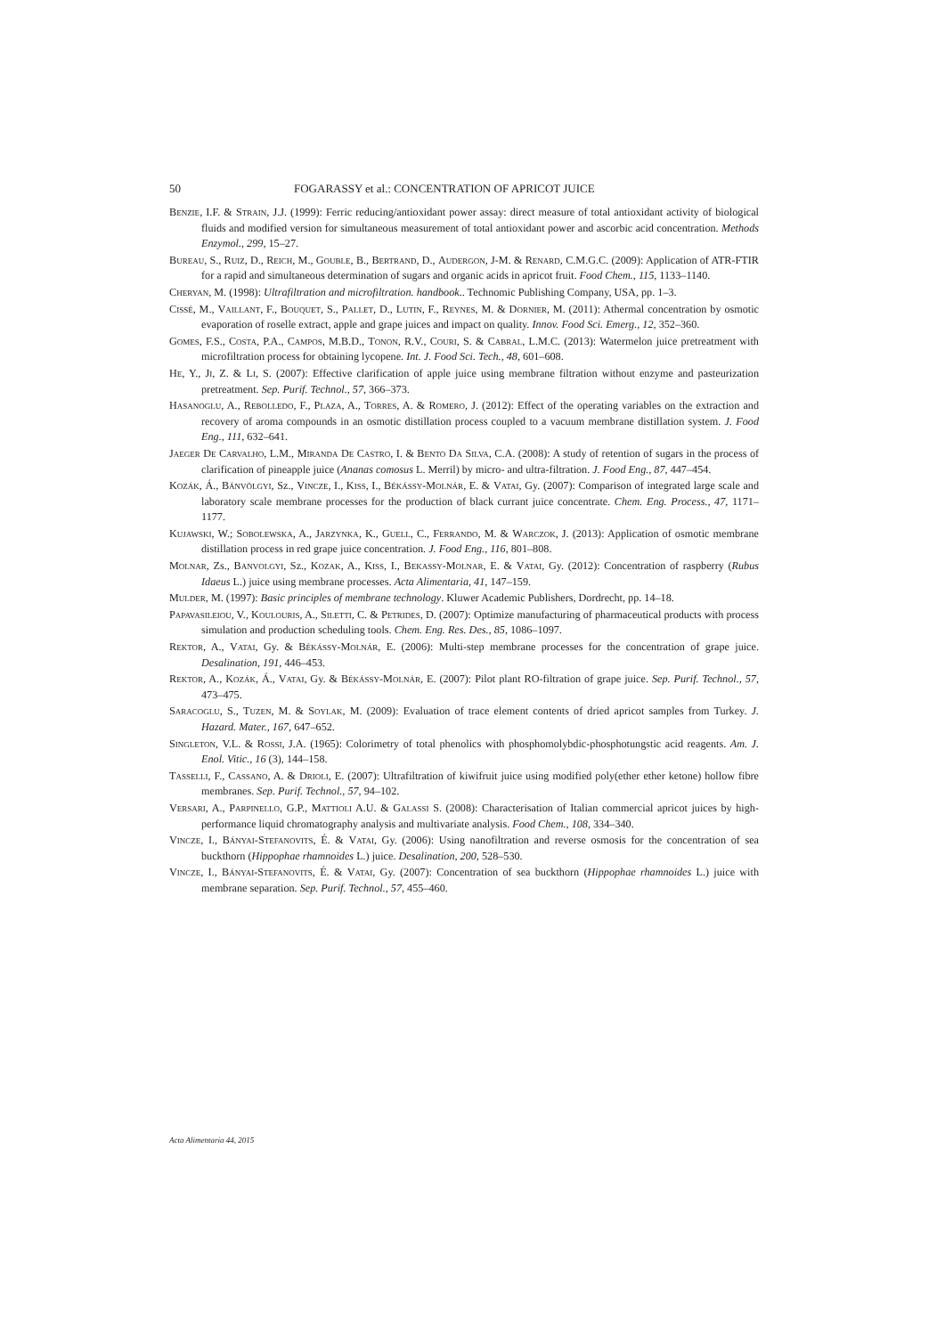50 FOGARASSY et al.: CONCENTRATION OF APRICOT JUICE
Benzie, I.F. & Strain, J.J. (1999): Ferric reducing/antioxidant power assay: direct measure of total antioxidant activity of biological fluids and modified version for simultaneous measurement of total antioxidant power and ascorbic acid concentration. Methods Enzymol., 299, 15–27.
Bureau, S., Ruiz, D., Reich, M., Gouble, B., Bertrand, D., Audergon, J-M. & Renard, C.M.G.C. (2009): Application of ATR-FTIR for a rapid and simultaneous determination of sugars and organic acids in apricot fruit. Food Chem., 115, 1133–1140.
Cheryan, M. (1998): Ultrafiltration and microfiltration. handbook.. Technomic Publishing Company, USA, pp. 1–3.
Cissé, M., Vaillant, F., Bouquet, S., Pallet, D., Lutin, F., Reynes, M. & Dornier, M. (2011): Athermal concentration by osmotic evaporation of roselle extract, apple and grape juices and impact on quality. Innov. Food Sci. Emerg., 12, 352–360.
Gomes, F.S., Costa, P.A., Campos, M.B.D., Tonon, R.V., Couri, S. & Cabral, L.M.C. (2013): Watermelon juice pretreatment with microfiltration process for obtaining lycopene. Int. J. Food Sci. Tech., 48, 601–608.
He, Y., Ji, Z. & Li, S. (2007): Effective clarification of apple juice using membrane filtration without enzyme and pasteurization pretreatment. Sep. Purif. Technol., 57, 366–373.
Hasanoglu, A., Rebolledo, F., Plaza, A., Torres, A. & Romero, J. (2012): Effect of the operating variables on the extraction and recovery of aroma compounds in an osmotic distillation process coupled to a vacuum membrane distillation system. J. Food Eng., 111, 632–641.
Jaeger De Carvalho, L.M., Miranda De Castro, I. & Bento Da Silva, C.A. (2008): A study of retention of sugars in the process of clarification of pineapple juice (Ananas comosus L. Merril) by micro- and ultra-filtration. J. Food Eng., 87, 447–454.
Kozák, Á., Bánvölgyi, Sz., Vincze, I., Kiss, I., Békássy-Molnár, E. & Vatai, Gy. (2007): Comparison of integrated large scale and laboratory scale membrane processes for the production of black currant juice concentrate. Chem. Eng. Process., 47, 1171–1177.
Kujawski, W.; Sobolewska, A., Jarzynka, K., Guell, C., Ferrando, M. & Warczok, J. (2013): Application of osmotic membrane distillation process in red grape juice concentration. J. Food Eng., 116, 801–808.
Molnar, Zs., Banvolgyi, Sz., Kozak, A., Kiss, I., Bekassy-Molnar, E. & Vatai, Gy. (2012): Concentration of raspberry (Rubus Idaeus L.) juice using membrane processes. Acta Alimentaria, 41, 147–159.
Mulder, M. (1997): Basic principles of membrane technology. Kluwer Academic Publishers, Dordrecht, pp. 14–18.
Papavasileiou, V., Koulouris, A., Siletti, C. & Petrides, D. (2007): Optimize manufacturing of pharmaceutical products with process simulation and production scheduling tools. Chem. Eng. Res. Des., 85, 1086–1097.
Rektor, A., Vatai, Gy. & Békássy-Molnár, E. (2006): Multi-step membrane processes for the concentration of grape juice. Desalination, 191, 446–453.
Rektor, A., Kozák, Á., Vatai, Gy. & Békássy-Molnár, E. (2007): Pilot plant RO-filtration of grape juice. Sep. Purif. Technol., 57, 473–475.
Saracoglu, S., Tuzen, M. & Soylak, M. (2009): Evaluation of trace element contents of dried apricot samples from Turkey. J. Hazard. Mater., 167, 647–652.
Singleton, V.L. & Rossi, J.A. (1965): Colorimetry of total phenolics with phosphomolybdic-phosphotungstic acid reagents. Am. J. Enol. Vitic., 16 (3), 144–158.
Tasselli, F., Cassano, A. & Drioli, E. (2007): Ultrafiltration of kiwifruit juice using modified poly(ether ether ketone) hollow fibre membranes. Sep. Purif. Technol., 57, 94–102.
Versari, A., Parpinello, G.P., Mattioli A.U. & Galassi S. (2008): Characterisation of Italian commercial apricot juices by high-performance liquid chromatography analysis and multivariate analysis. Food Chem., 108, 334–340.
Vincze, I., Bányai-Stefanovits, É. & Vatai, Gy. (2006): Using nanofiltration and reverse osmosis for the concentration of sea buckthorn (Hippophae rhamnoides L.) juice. Desalination, 200, 528–530.
Vincze, I., Bányai-Stefanovits, É. & Vatai, Gy. (2007): Concentration of sea buckthorn (Hippophae rhamnoides L.) juice with membrane separation. Sep. Purif. Technol., 57, 455–460.
Acta Alimentaria 44, 2015